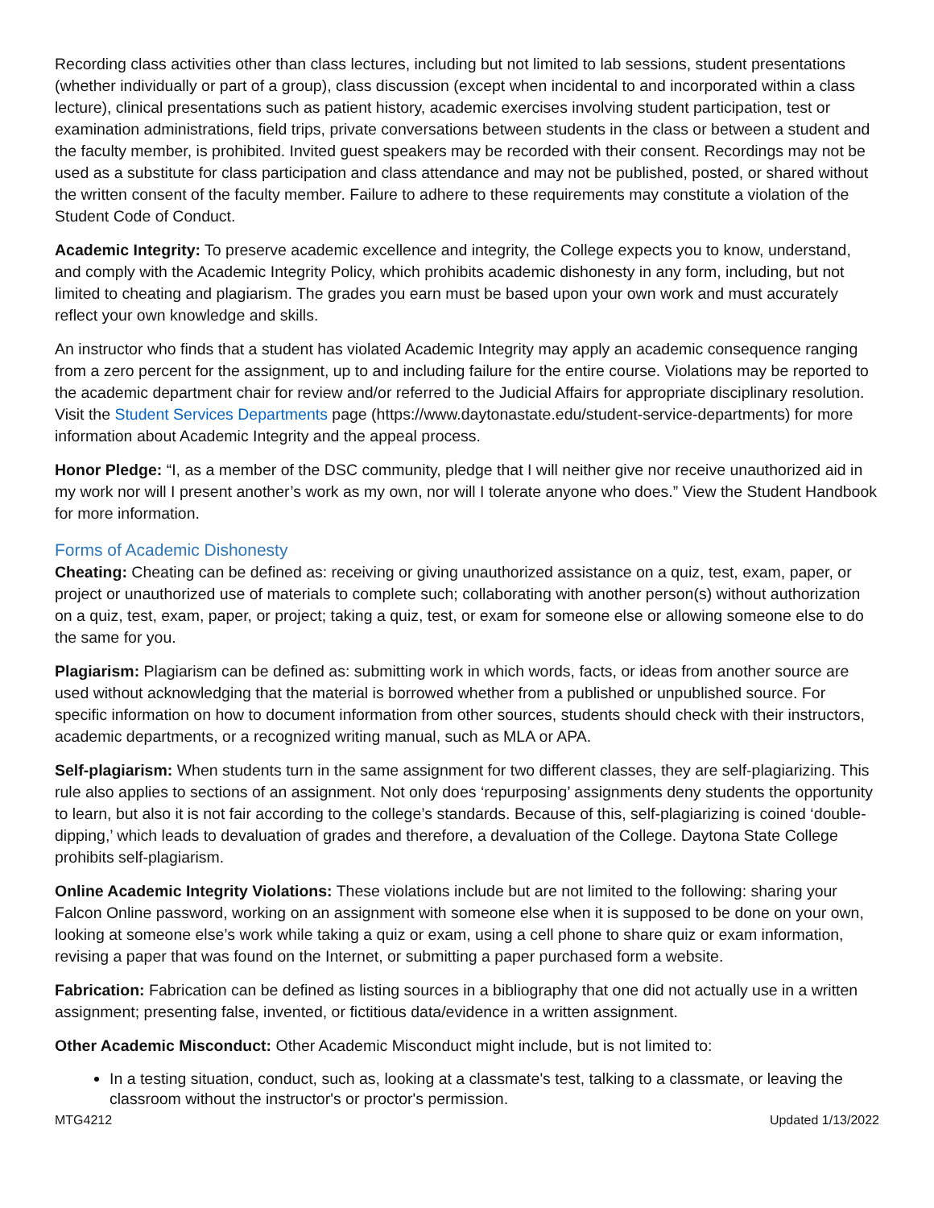Recording class activities other than class lectures, including but not limited to lab sessions, student presentations (whether individually or part of a group), class discussion (except when incidental to and incorporated within a class lecture), clinical presentations such as patient history, academic exercises involving student participation, test or examination administrations, field trips, private conversations between students in the class or between a student and the faculty member, is prohibited. Invited guest speakers may be recorded with their consent. Recordings may not be used as a substitute for class participation and class attendance and may not be published, posted, or shared without the written consent of the faculty member. Failure to adhere to these requirements may constitute a violation of the Student Code of Conduct.
Academic Integrity: To preserve academic excellence and integrity, the College expects you to know, understand, and comply with the Academic Integrity Policy, which prohibits academic dishonesty in any form, including, but not limited to cheating and plagiarism. The grades you earn must be based upon your own work and must accurately reflect your own knowledge and skills.
An instructor who finds that a student has violated Academic Integrity may apply an academic consequence ranging from a zero percent for the assignment, up to and including failure for the entire course. Violations may be reported to the academic department chair for review and/or referred to the Judicial Affairs for appropriate disciplinary resolution. Visit the Student Services Departments page (https://www.daytonastate.edu/student-service-departments) for more information about Academic Integrity and the appeal process.
Honor Pledge: “I, as a member of the DSC community, pledge that I will neither give nor receive unauthorized aid in my work nor will I present another’s work as my own, nor will I tolerate anyone who does.” View the Student Handbook for more information.
Forms of Academic Dishonesty
Cheating: Cheating can be defined as: receiving or giving unauthorized assistance on a quiz, test, exam, paper, or project or unauthorized use of materials to complete such; collaborating with another person(s) without authorization on a quiz, test, exam, paper, or project; taking a quiz, test, or exam for someone else or allowing someone else to do the same for you.
Plagiarism: Plagiarism can be defined as: submitting work in which words, facts, or ideas from another source are used without acknowledging that the material is borrowed whether from a published or unpublished source. For specific information on how to document information from other sources, students should check with their instructors, academic departments, or a recognized writing manual, such as MLA or APA.
Self-plagiarism: When students turn in the same assignment for two different classes, they are self-plagiarizing. This rule also applies to sections of an assignment. Not only does ‘repurposing’ assignments deny students the opportunity to learn, but also it is not fair according to the college’s standards. Because of this, self-plagiarizing is coined ‘double-dipping,’ which leads to devaluation of grades and therefore, a devaluation of the College. Daytona State College prohibits self-plagiarism.
Online Academic Integrity Violations: These violations include but are not limited to the following: sharing your Falcon Online password, working on an assignment with someone else when it is supposed to be done on your own, looking at someone else’s work while taking a quiz or exam, using a cell phone to share quiz or exam information, revising a paper that was found on the Internet, or submitting a paper purchased form a website.
Fabrication: Fabrication can be defined as listing sources in a bibliography that one did not actually use in a written assignment; presenting false, invented, or fictitious data/evidence in a written assignment.
Other Academic Misconduct: Other Academic Misconduct might include, but is not limited to:
In a testing situation, conduct, such as, looking at a classmate's test, talking to a classmate, or leaving the classroom without the instructor's or proctor's permission.
MTG4212 Updated 1/13/2022